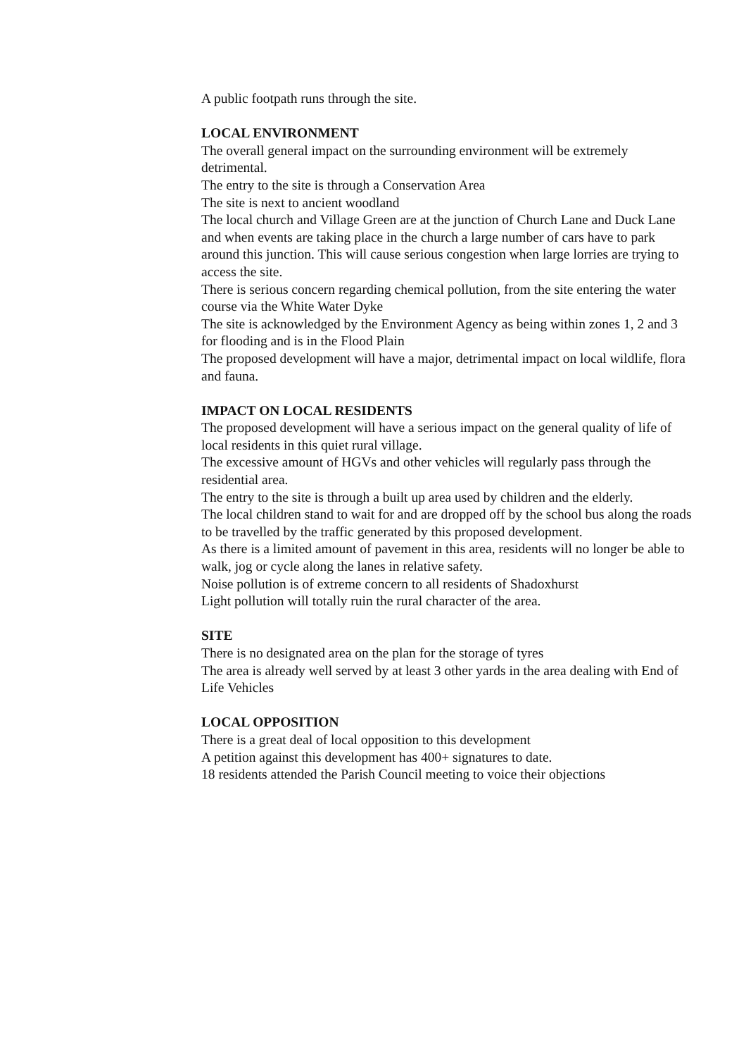A public footpath runs through the site.
LOCAL ENVIRONMENT
The overall general impact on the surrounding environment will be extremely detrimental.
The entry to the site is through a Conservation Area
The site is next to ancient woodland
The local church and Village Green are at the junction of Church Lane and Duck Lane and when events are taking place in the church a large number of cars have to park around this junction. This will cause serious congestion when large lorries are trying to access the site.
There is serious concern regarding chemical pollution, from the site entering the water course via the White Water Dyke
The site is acknowledged by the Environment Agency as being within zones 1, 2 and 3 for flooding and is in the Flood Plain
The proposed development will have a major, detrimental impact on local wildlife, flora and fauna.
IMPACT ON LOCAL RESIDENTS
The proposed development will have a serious impact on the general quality of life of local residents in this quiet rural village.
The excessive amount of HGVs and other vehicles will regularly pass through the residential area.
The entry to the site is through a built up area used by children and the elderly.
The local children stand to wait for and are dropped off by the school bus along the roads to be travelled by the traffic generated by this proposed development.
As there is a limited amount of pavement in this area, residents will no longer be able to walk, jog or cycle along the lanes in relative safety.
Noise pollution is of extreme concern to all residents of Shadoxhurst
Light pollution will totally ruin the rural character of the area.
SITE
There is no designated area on the plan for the storage of tyres
The area is already well served by at least 3 other yards in the area dealing with End of Life Vehicles
LOCAL OPPOSITION
There is a great deal of local opposition to this development
A petition against this development has 400+ signatures to date.
18 residents attended the Parish Council meeting to voice their objections